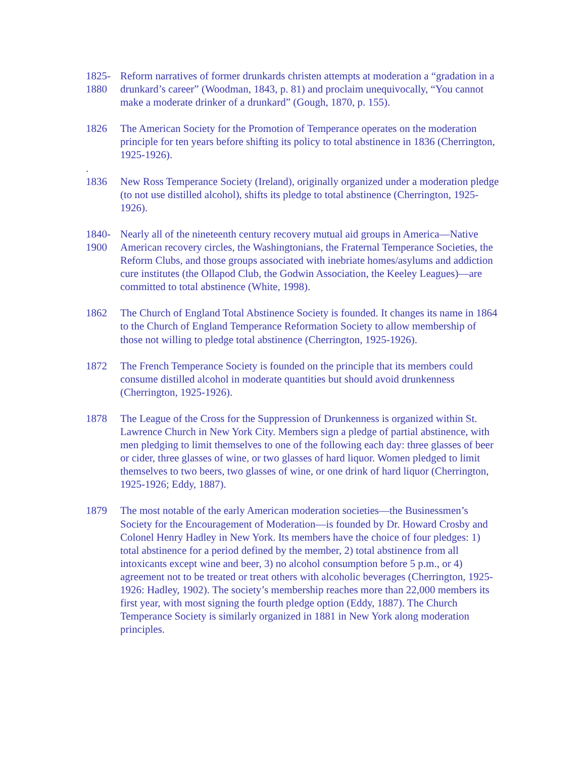1825- 1880
Reform narratives of former drunkards christen attempts at moderation a “gradation in a drunkard’s career” (Woodman, 1843, p. 81) and proclaim unequivocally, “You cannot make a moderate drinker of a drunkard” (Gough, 1870, p. 155).
1826 The American Society for the Promotion of Temperance operates on the moderation principle for ten years before shifting its policy to total abstinence in 1836 (Cherrington, 1925-1926).
.
1836 New Ross Temperance Society (Ireland), originally organized under a moderation pledge (to not use distilled alcohol), shifts its pledge to total abstinence (Cherrington, 1925-1926).
1840- 1900
Nearly all of the nineteenth century recovery mutual aid groups in America—Native American recovery circles, the Washingtonians, the Fraternal Temperance Societies, the Reform Clubs, and those groups associated with inebriate homes/asylums and addiction cure institutes (the Ollapod Club, the Godwin Association, the Keeley Leagues)—are committed to total abstinence (White, 1998).
1862 The Church of England Total Abstinence Society is founded. It changes its name in 1864 to the Church of England Temperance Reformation Society to allow membership of those not willing to pledge total abstinence (Cherrington, 1925-1926).
1872 The French Temperance Society is founded on the principle that its members could consume distilled alcohol in moderate quantities but should avoid drunkenness (Cherrington, 1925-1926).
1878 The League of the Cross for the Suppression of Drunkenness is organized within St. Lawrence Church in New York City. Members sign a pledge of partial abstinence, with men pledging to limit themselves to one of the following each day: three glasses of beer or cider, three glasses of wine, or two glasses of hard liquor. Women pledged to limit themselves to two beers, two glasses of wine, or one drink of hard liquor (Cherrington, 1925-1926; Eddy, 1887).
1879 The most notable of the early American moderation societies—the Businessmen’s Society for the Encouragement of Moderation—is founded by Dr. Howard Crosby and Colonel Henry Hadley in New York. Its members have the choice of four pledges: 1) total abstinence for a period defined by the member, 2) total abstinence from all intoxicants except wine and beer, 3) no alcohol consumption before 5 p.m., or 4) agreement not to be treated or treat others with alcoholic beverages (Cherrington, 1925-1926: Hadley, 1902). The society’s membership reaches more than 22,000 members its first year, with most signing the fourth pledge option (Eddy, 1887). The Church Temperance Society is similarly organized in 1881 in New York along moderation principles.